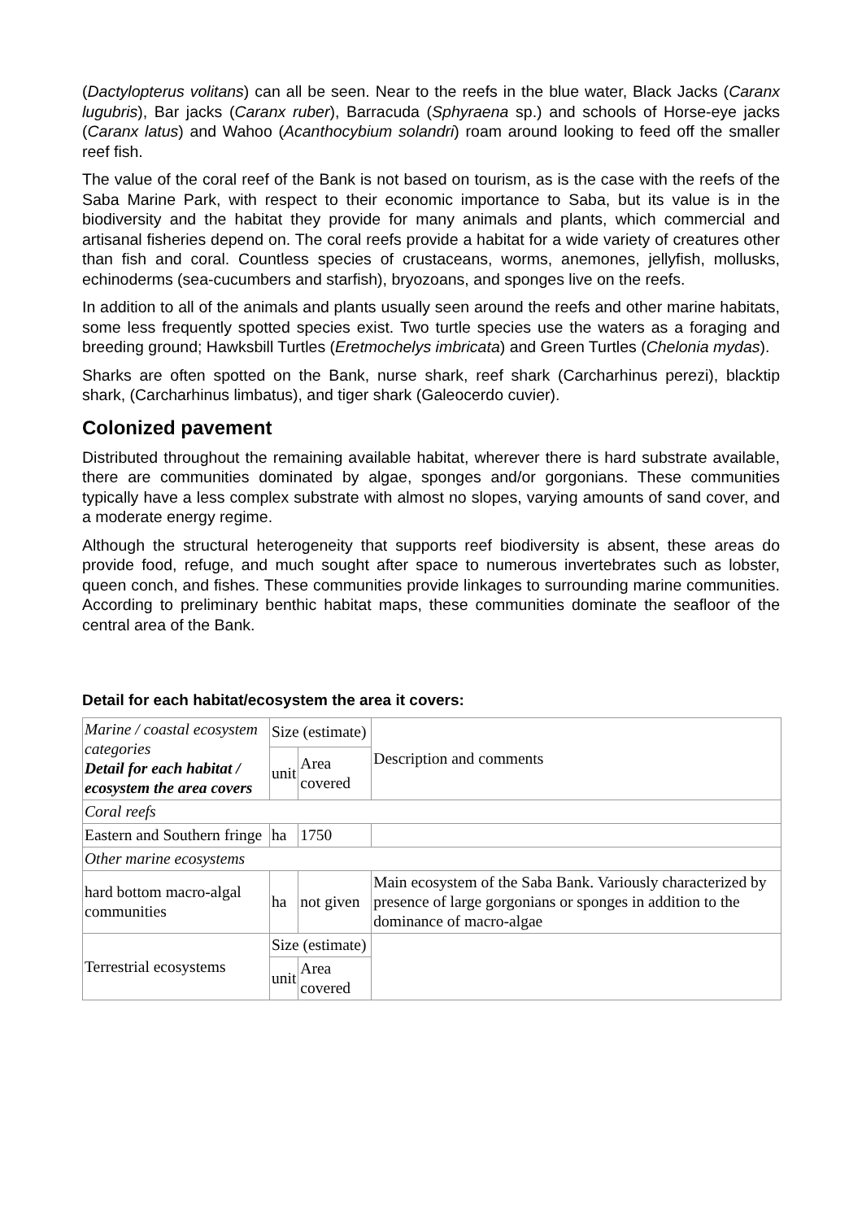(Dactylopterus volitans) can all be seen. Near to the reefs in the blue water, Black Jacks (Caranx lugubris), Bar jacks (Caranx ruber), Barracuda (Sphyraena sp.) and schools of Horse-eye jacks (Caranx latus) and Wahoo (Acanthocybium solandri) roam around looking to feed off the smaller reef fish.
The value of the coral reef of the Bank is not based on tourism, as is the case with the reefs of the Saba Marine Park, with respect to their economic importance to Saba, but its value is in the biodiversity and the habitat they provide for many animals and plants, which commercial and artisanal fisheries depend on. The coral reefs provide a habitat for a wide variety of creatures other than fish and coral. Countless species of crustaceans, worms, anemones, jellyfish, mollusks, echinoderms (sea-cucumbers and starfish), bryozoans, and sponges live on the reefs.
In addition to all of the animals and plants usually seen around the reefs and other marine habitats, some less frequently spotted species exist. Two turtle species use the waters as a foraging and breeding ground; Hawksbill Turtles (Eretmochelys imbricata) and Green Turtles (Chelonia mydas).
Sharks are often spotted on the Bank, nurse shark, reef shark (Carcharhinus perezi), blacktip shark, (Carcharhinus limbatus), and tiger shark (Galeocerdo cuvier).
Colonized pavement
Distributed throughout the remaining available habitat, wherever there is hard substrate available, there are communities dominated by algae, sponges and/or gorgonians. These communities typically have a less complex substrate with almost no slopes, varying amounts of sand cover, and a moderate energy regime.
Although the structural heterogeneity that supports reef biodiversity is absent, these areas do provide food, refuge, and much sought after space to numerous invertebrates such as lobster, queen conch, and fishes. These communities provide linkages to surrounding marine communities. According to preliminary benthic habitat maps, these communities dominate the seafloor of the central area of the Bank.
Detail for each habitat/ecosystem the area it covers:
| Marine / coastal ecosystem categories Detail for each habitat / ecosystem the area covers | Size (estimate) | | Description and comments |
| | unit | Area covered | |
| Coral reefs | | | |
| Eastern and Southern fringe | ha | 1750 | |
| Other marine ecosystems | | | |
| hard bottom macro-algal communities | ha | not given | Main ecosystem of the Saba Bank. Variously characterized by presence of large gorgonians or sponges in addition to the dominance of macro-algae |
| Terrestrial ecosystems | Size (estimate) | | |
| | unit | Area covered | |